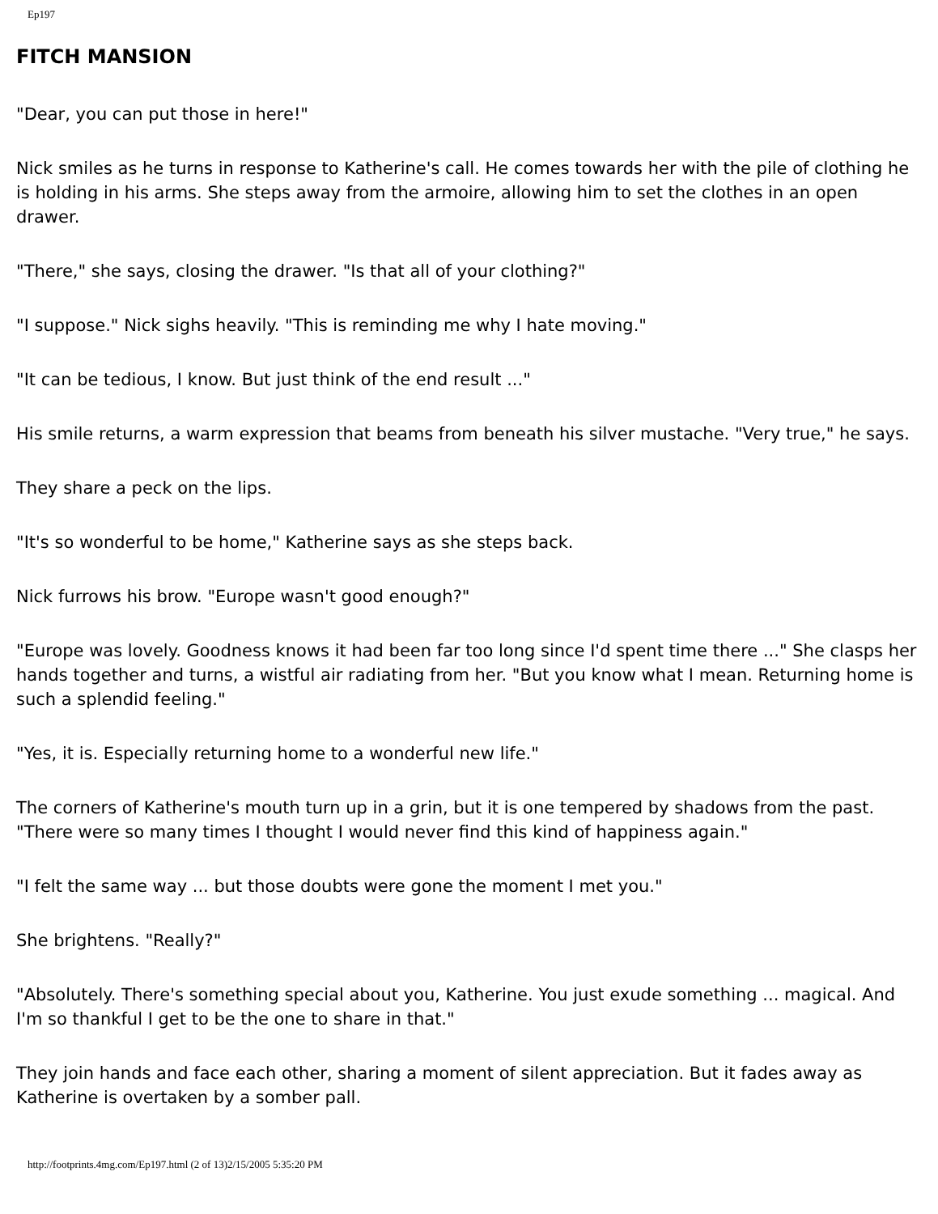Ep197
FITCH MANSION
"Dear, you can put those in here!"
Nick smiles as he turns in response to Katherine's call. He comes towards her with the pile of clothing he is holding in his arms. She steps away from the armoire, allowing him to set the clothes in an open drawer.
"There," she says, closing the drawer. "Is that all of your clothing?"
"I suppose." Nick sighs heavily. "This is reminding me why I hate moving."
"It can be tedious, I know. But just think of the end result ..."
His smile returns, a warm expression that beams from beneath his silver mustache. "Very true," he says.
They share a peck on the lips.
"It's so wonderful to be home," Katherine says as she steps back.
Nick furrows his brow. "Europe wasn't good enough?"
"Europe was lovely. Goodness knows it had been far too long since I'd spent time there ..." She clasps her hands together and turns, a wistful air radiating from her. "But you know what I mean. Returning home is such a splendid feeling."
"Yes, it is. Especially returning home to a wonderful new life."
The corners of Katherine's mouth turn up in a grin, but it is one tempered by shadows from the past. "There were so many times I thought I would never find this kind of happiness again."
"I felt the same way ... but those doubts were gone the moment I met you."
She brightens. "Really?"
"Absolutely. There's something special about you, Katherine. You just exude something ... magical. And I'm so thankful I get to be the one to share in that."
They join hands and face each other, sharing a moment of silent appreciation. But it fades away as Katherine is overtaken by a somber pall.
http://footprints.4mg.com/Ep197.html (2 of 13)2/15/2005 5:35:20 PM